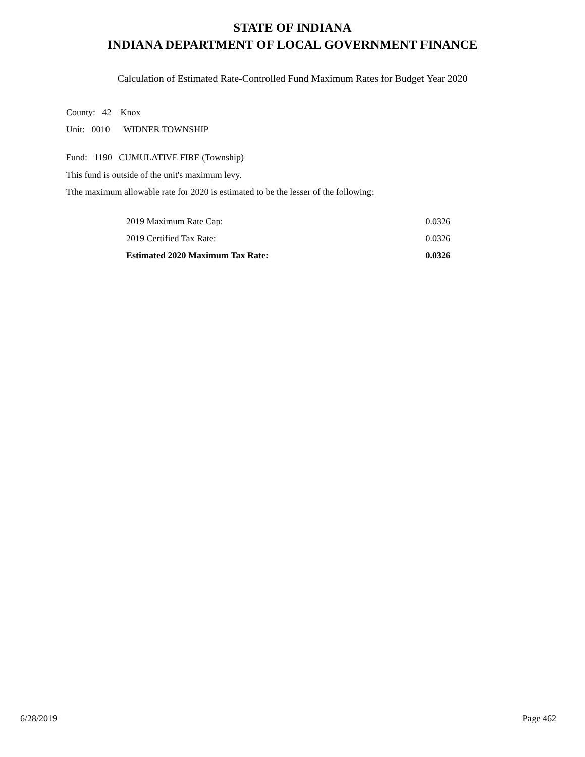STATE OF INDIANA
INDIANA DEPARTMENT OF LOCAL GOVERNMENT FINANCE
Calculation of Estimated Rate-Controlled Fund Maximum Rates for Budget Year 2020
County: 42 Knox
Unit: 0010 WIDNER TOWNSHIP
Fund: 1190 CUMULATIVE FIRE (Township)
This fund is outside of the unit's maximum levy.
Tthe maximum allowable rate for 2020 is estimated to be the lesser of the following:
| 2019 Maximum Rate Cap: | 0.0326 |
| 2019 Certified Tax Rate: | 0.0326 |
| Estimated 2020 Maximum Tax Rate: | 0.0326 |
6/28/2019 Page 462